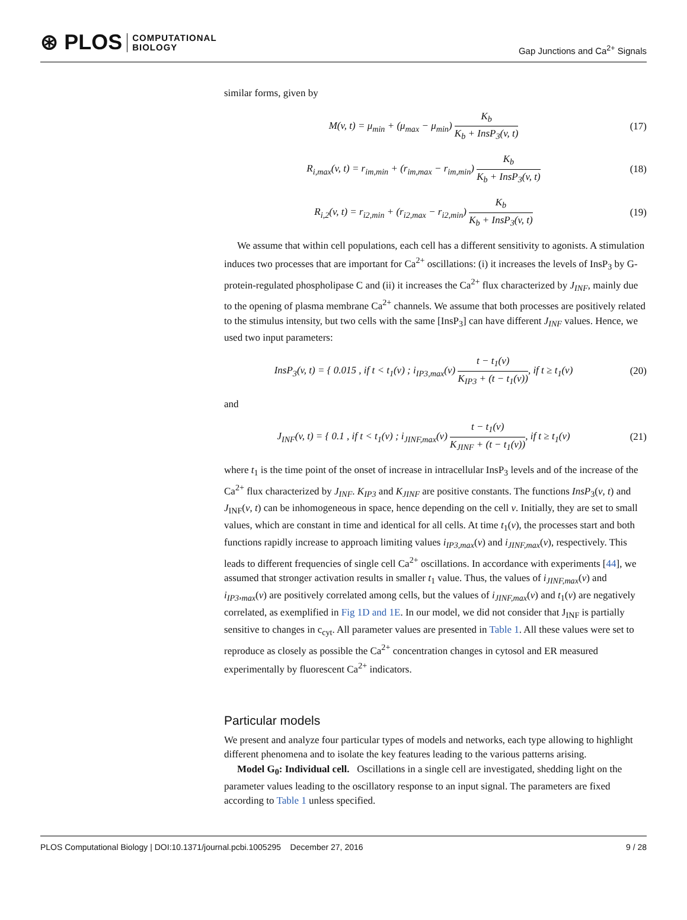⊛ PLOS COMPUTATIONAL
BIOLOGY
Gap Junctions and Ca<sup>2+</sup> Signals
similar forms, given by
M(v, t) = μ<sub>min</sub> + (μ<sub>max</sub> − μ<sub>min</sub>) K<sub>b</sub> K<sub>b</sub> + InsP<sub>3</sub>(v, t)
(17)
R<sub>i,max</sub>(v, t) = r<sub>im,min</sub> + (r<sub>im,max</sub> − r<sub>im,min</sub>) K<sub>b</sub> K<sub>b</sub> + InsP<sub>3</sub>(v, t)
(18)
R<sub>i,2</sub>(v, t) = r<sub>i2,min</sub> + (r<sub>i2,max</sub> − r<sub>i2,min</sub>) K<sub>b</sub> K<sub>b</sub> + InsP<sub>3</sub>(v, t)
(19)
We assume that within cell populations, each cell has a different sensitivity to agonists. A stimulation induces two processes that are important for Ca<sup>2+</sup> oscillations: (i) it increases the levels of InsP<sub>3</sub> by G-protein-regulated phospholipase C and (ii) it increases the Ca<sup>2+</sup> flux characterized by J<sub>INF</sub>, mainly due to the opening of plasma membrane Ca<sup>2+</sup> channels. We assume that both processes are positively related to the stimulus intensity, but two cells with the same [InsP<sub>3</sub>] can have different J<sub>INF</sub> values. Hence, we used two input parameters:
InsP<sub>3</sub>(v, t) = { 0.015 , if t < t<sub>1</sub>(v) ; i<sub>IP3,max</sub>(v) t − t<sub>1</sub>(v) K<sub>IP3</sub> + (t − t<sub>1</sub>(v)), if t ≥ t<sub>1</sub>(v)
(20)
and
J<sub>INF</sub>(v, t) = { 0.1 , if t < t<sub>1</sub>(v) ; i<sub>JINF,max</sub>(v) t − t<sub>1</sub>(v) K<sub>JINF</sub> + (t − t<sub>1</sub>(v)), if t ≥ t<sub>1</sub>(v)
(21)
where t<sub>1</sub> is the time point of the onset of increase in intracellular InsP<sub>3</sub> levels and of the increase of the Ca<sup>2+</sup> flux characterized by J<sub>INF</sub>. K<sub>IP3</sub> and K<sub>JINF</sub> are positive constants. The functions InsP<sub>3</sub>(v, t) and J<sub>INF</sub>(v, t) can be inhomogeneous in space, hence depending on the cell v. Initially, they are set to small values, which are constant in time and identical for all cells. At time t<sub>1</sub>(v), the processes start and both functions rapidly increase to approach limiting values i<sub>IP3,max</sub>(v) and i<sub>JINF,max</sub>(v), respectively. This leads to different frequencies of single cell Ca<sup>2+</sup> oscillations. In accordance with experiments [44], we assumed that stronger activation results in smaller t<sub>1</sub> value. Thus, the values of i<sub>JINF,max</sub>(v) and i<sub>IP3</sub>,<sub>max</sub>(v) are positively correlated among cells, but the values of i<sub>JINF,max</sub>(v) and t<sub>1</sub>(v) are negatively correlated, as exemplified in Fig 1D and 1E. In our model, we did not consider that J<sub>INF</sub> is partially sensitive to changes in c<sub>cyt</sub>. All parameter values are presented in Table 1. All these values were set to reproduce as closely as possible the Ca<sup>2+</sup> concentration changes in cytosol and ER measured experimentally by fluorescent Ca<sup>2+</sup> indicators.
Particular models
We present and analyze four particular types of models and networks, each type allowing to highlight different phenomena and to isolate the key features leading to the various patterns arising.
Model G<sub>0</sub>: Individual cell. Oscillations in a single cell are investigated, shedding light on the parameter values leading to the oscillatory response to an input signal. The parameters are fixed according to Table 1 unless specified.
PLOS Computational Biology | DOI:10.1371/journal.pcbi.1005295 December 27, 2016 9 / 28